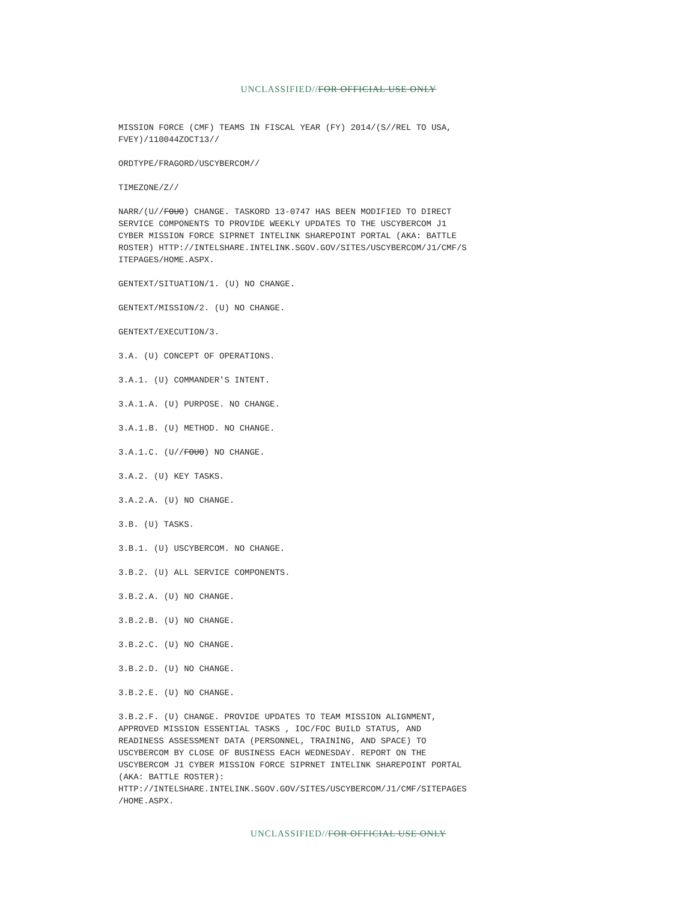UNCLASSIFIED//FOR OFFICIAL USE ONLY
MISSION FORCE (CMF) TEAMS IN FISCAL YEAR (FY) 2014/(S//REL TO USA, FVEY)/110044ZOCT13//
ORDTYPE/FRAGORD/USCYBERCOM//
TIMEZONE/Z//
NARR/(U//FOUO) CHANGE. TASKORD 13-0747 HAS BEEN MODIFIED TO DIRECT SERVICE COMPONENTS TO PROVIDE WEEKLY UPDATES TO THE USCYBERCOM J1 CYBER MISSION FORCE SIPRNET INTELINK SHAREPOINT PORTAL (AKA: BATTLE ROSTER) HTTP://INTELSHARE.INTELINK.SGOV.GOV/SITES/USCYBERCOM/J1/CMF/S ITEPAGES/HOME.ASPX.
GENTEXT/SITUATION/1. (U) NO CHANGE.
GENTEXT/MISSION/2. (U) NO CHANGE.
GENTEXT/EXECUTION/3.
3.A. (U) CONCEPT OF OPERATIONS.
3.A.1. (U) COMMANDER'S INTENT.
3.A.1.A. (U) PURPOSE. NO CHANGE.
3.A.1.B. (U) METHOD. NO CHANGE.
3.A.1.C. (U//FOUO) NO CHANGE.
3.A.2. (U) KEY TASKS.
3.A.2.A. (U) NO CHANGE.
3.B. (U) TASKS.
3.B.1. (U) USCYBERCOM. NO CHANGE.
3.B.2. (U) ALL SERVICE COMPONENTS.
3.B.2.A. (U) NO CHANGE.
3.B.2.B. (U) NO CHANGE.
3.B.2.C. (U) NO CHANGE.
3.B.2.D. (U) NO CHANGE.
3.B.2.E. (U) NO CHANGE.
3.B.2.F. (U) CHANGE. PROVIDE UPDATES TO TEAM MISSION ALIGNMENT, APPROVED MISSION ESSENTIAL TASKS , IOC/FOC BUILD STATUS, AND READINESS ASSESSMENT DATA (PERSONNEL, TRAINING, AND SPACE) TO USCYBERCOM BY CLOSE OF BUSINESS EACH WEDNESDAY. REPORT ON THE USCYBERCOM J1 CYBER MISSION FORCE SIPRNET INTELINK SHAREPOINT PORTAL (AKA: BATTLE ROSTER): HTTP://INTELSHARE.INTELINK.SGOV.GOV/SITES/USCYBERCOM/J1/CMF/SITEPAGES /HOME.ASPX.
UNCLASSIFIED//FOR OFFICIAL USE ONLY